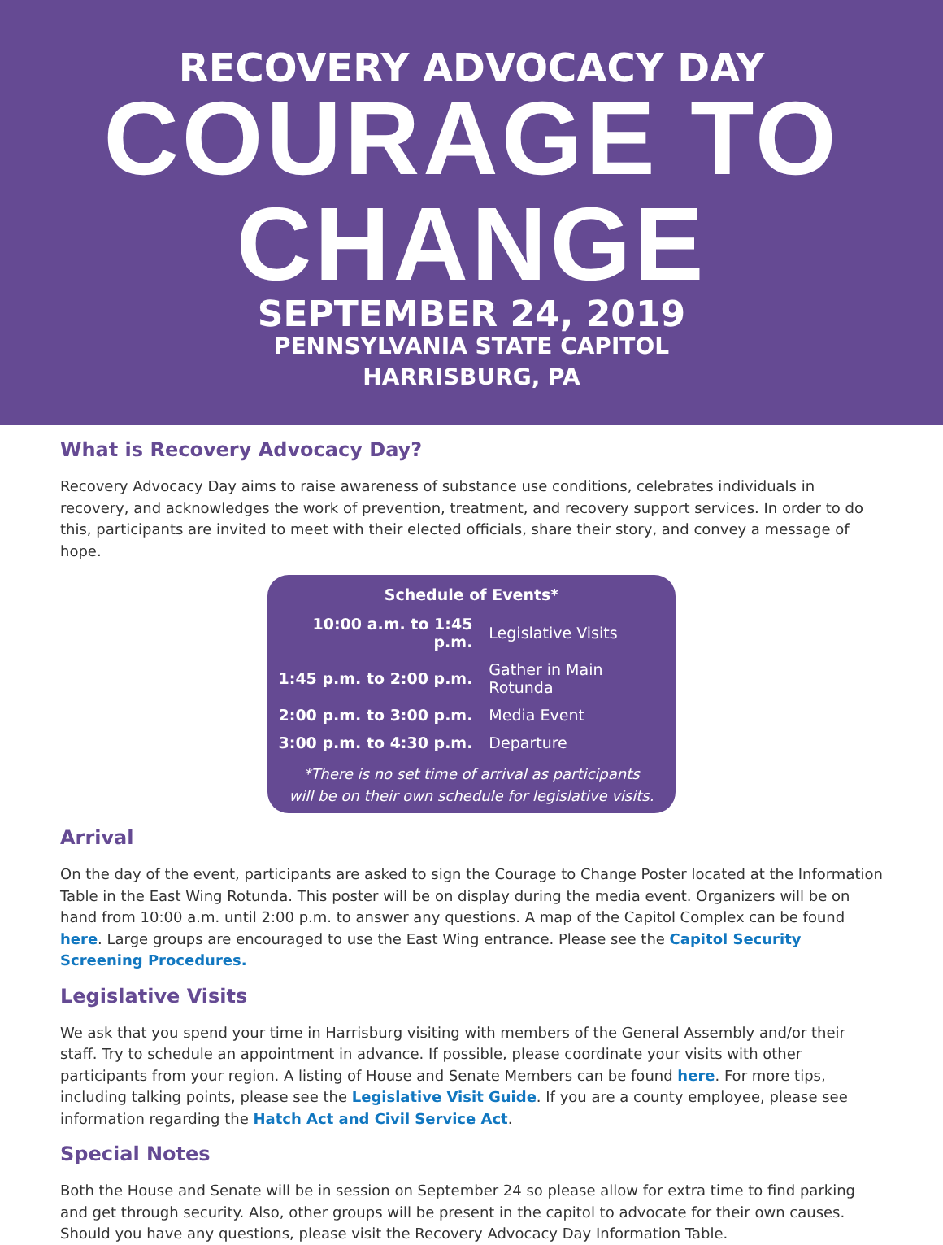RECOVERY ADVOCACY DAY
COURAGE TO
CHANGE
SEPTEMBER 24, 2019
PENNSYLVANIA STATE CAPITOL
HARRISBURG, PA
What is Recovery Advocacy Day?
Recovery Advocacy Day aims to raise awareness of substance use conditions, celebrates individuals in recovery, and acknowledges the work of prevention, treatment, and recovery support services. In order to do this, participants are invited to meet with their elected officials, share their story, and convey a message of hope.
| Schedule of Events* | |
| --- | --- |
| 10:00 a.m. to 1:45 p.m. | Legislative Visits |
| 1:45 p.m. to 2:00 p.m. | Gather in Main Rotunda |
| 2:00 p.m. to 3:00 p.m. | Media Event |
| 3:00 p.m. to 4:30 p.m. | Departure |
*There is no set time of arrival as participants
will be on their own schedule for legislative visits.
Arrival
On the day of the event, participants are asked to sign the Courage to Change Poster located at the Information Table in the East Wing Rotunda. This poster will be on display during the media event. Organizers will be on hand from 10:00 a.m. until 2:00 p.m. to answer any questions. A map of the Capitol Complex can be found here. Large groups are encouraged to use the East Wing entrance. Please see the Capitol Security Screening Procedures.
Legislative Visits
We ask that you spend your time in Harrisburg visiting with members of the General Assembly and/or their staff. Try to schedule an appointment in advance. If possible, please coordinate your visits with other participants from your region. A listing of House and Senate Members can be found here. For more tips, including talking points, please see the Legislative Visit Guide. If you are a county employee, please see information regarding the Hatch Act and Civil Service Act.
Special Notes
Both the House and Senate will be in session on September 24 so please allow for extra time to find parking and get through security. Also, other groups will be present in the capitol to advocate for their own causes. Should you have any questions, please visit the Recovery Advocacy Day Information Table.